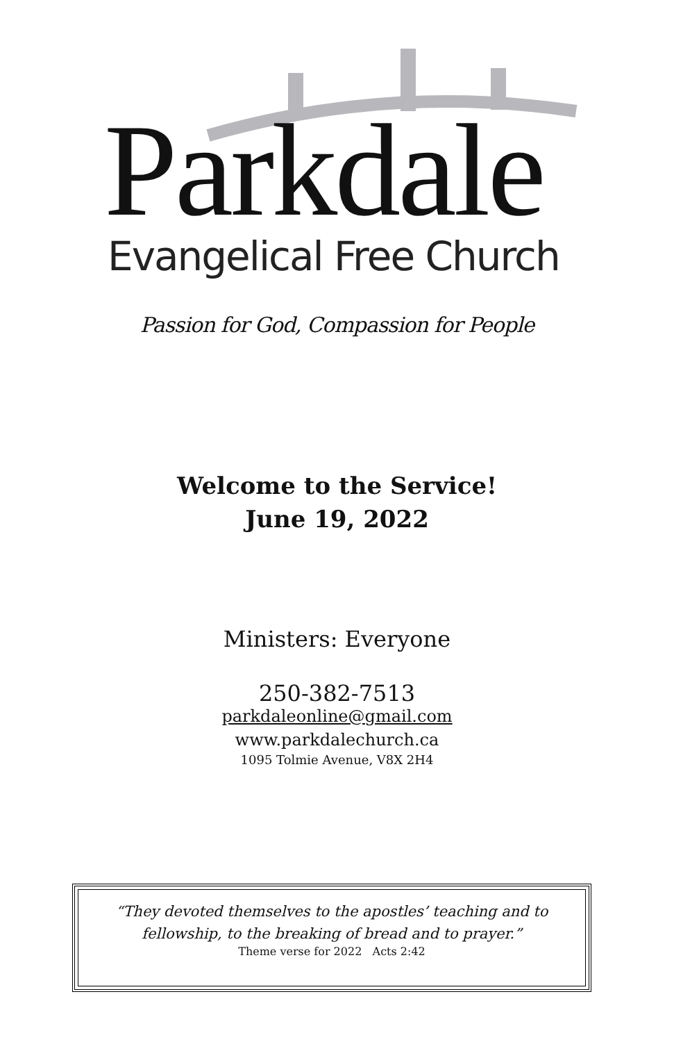Parkdale Evangelical Free Church
Passion for God, Compassion for People
Welcome to the Service!
June 19, 2022
Ministers: Everyone
250-382-7513
parkdaleonline@gmail.com
www.parkdalechurch.ca
1095 Tolmie Avenue, V8X 2H4
“They devoted themselves to the apostles’ teaching and to fellowship, to the breaking of bread and to prayer.”
Theme verse for 2022 Acts 2:42